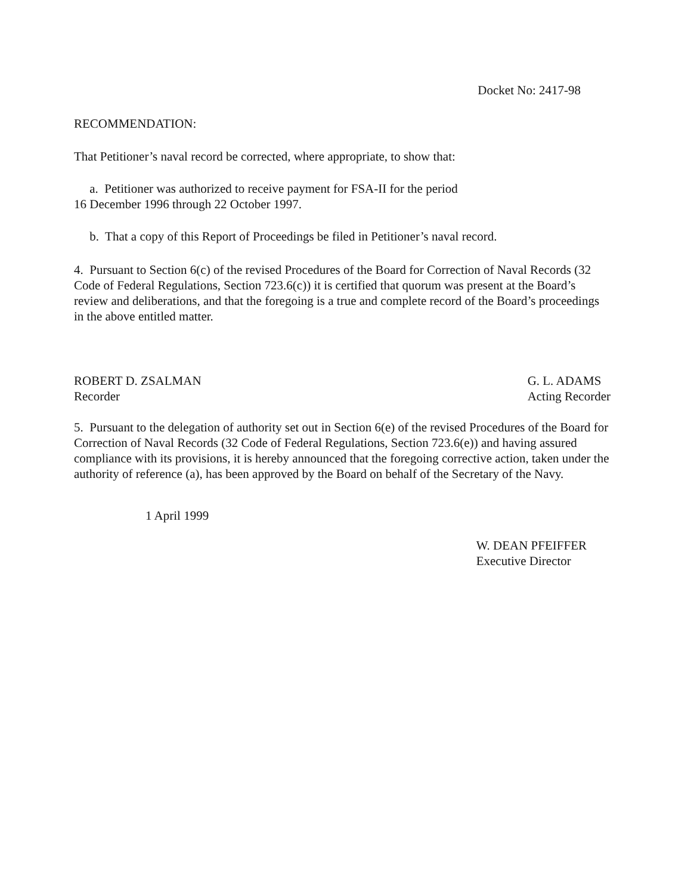Docket No: 2417-98
RECOMMENDATION:
That Petitioner’s naval record be corrected, where appropriate, to show that:
a. Petitioner was authorized to receive payment for FSA-II for the period
16 December 1996 through 22 October 1997.
b. That a copy of this Report of Proceedings be filed in Petitioner’s naval record.
4. Pursuant to Section 6(c) of the revised Procedures of the Board for Correction of Naval Records (32 Code of Federal Regulations, Section 723.6(c)) it is certified that quorum was present at the Board’s review and deliberations, and that the foregoing is a true and complete record of the Board’s proceedings in the above entitled matter.
ROBERT D. ZSALMAN
Recorder
G. L. ADAMS
Acting Recorder
5. Pursuant to the delegation of authority set out in Section 6(e) of the revised Procedures of the Board for Correction of Naval Records (32 Code of Federal Regulations, Section 723.6(e)) and having assured compliance with its provisions, it is hereby announced that the foregoing corrective action, taken under the authority of reference (a), has been approved by the Board on behalf of the Secretary of the Navy.
1 April 1999
W. DEAN PFEIFFER
Executive Director